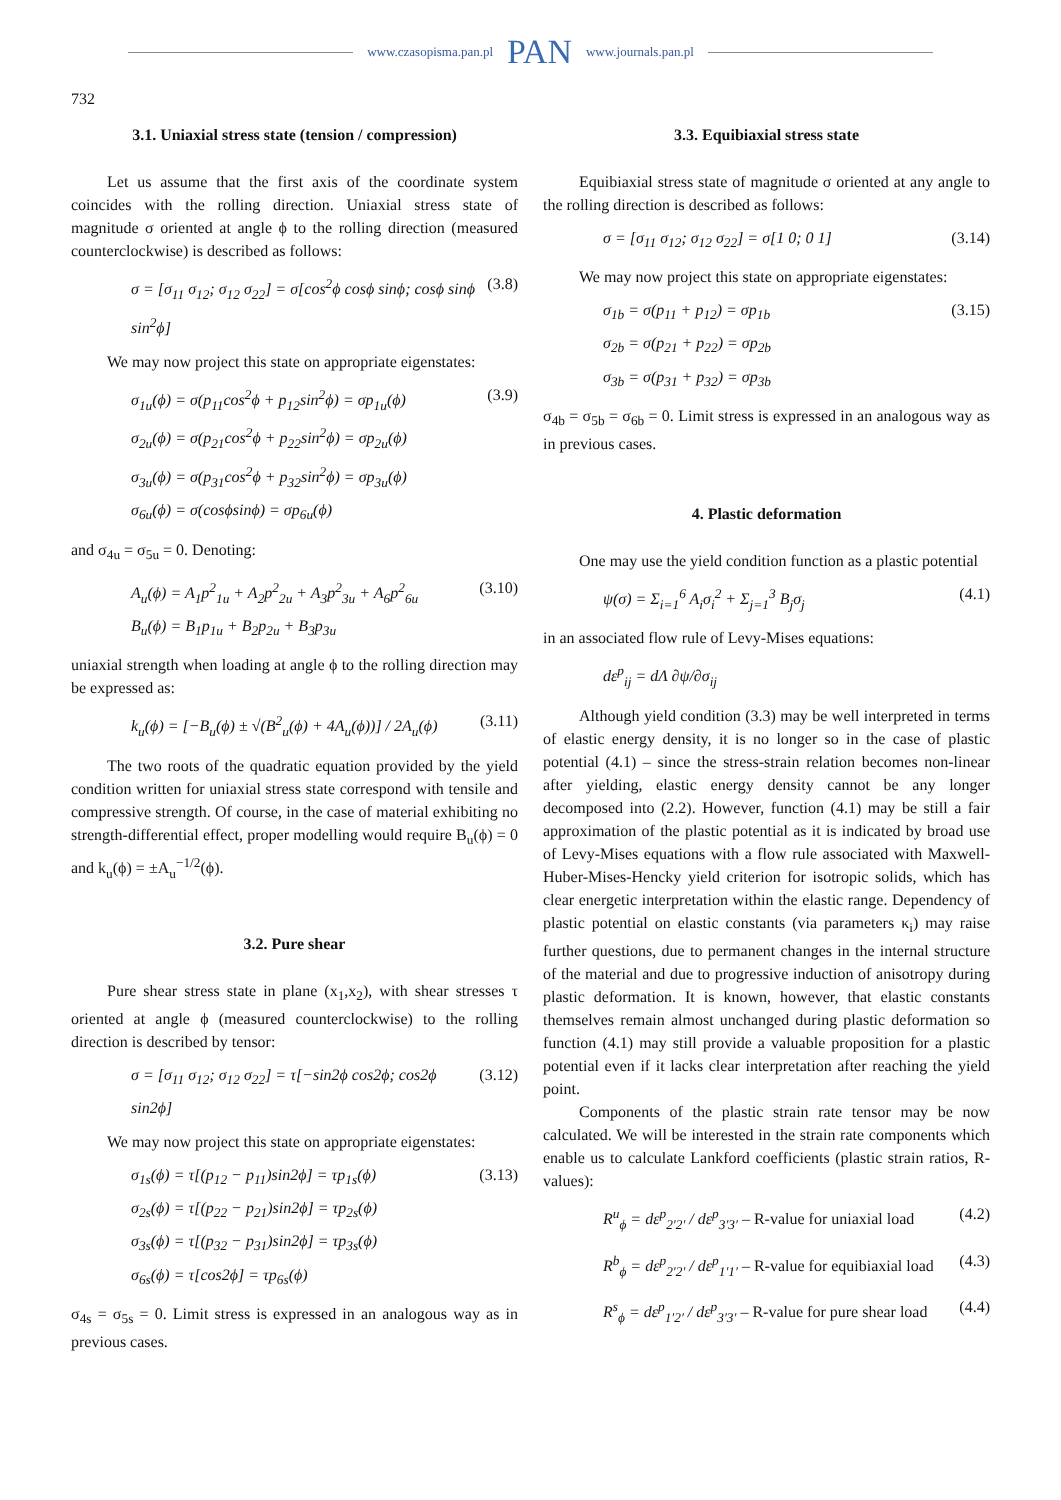www.czasopisma.pan.pl PAN www.journals.pan.pl
732
3.1. Uniaxial stress state (tension / compression)
Let us assume that the first axis of the coordinate system coincides with the rolling direction. Uniaxial stress state of magnitude σ oriented at angle ϕ to the rolling direction (measured counterclockwise) is described as follows:
σ = [σ<sub>11</sub> σ<sub>12</sub>; σ<sub>12</sub> σ<sub>22</sub>] = σ[cos<sup>2</sup>ϕ cosϕ sinϕ; cosϕ sinϕ sin<sup>2</sup>ϕ] (3.8)
We may now project this state on appropriate eigenstates:
σ<sub>1u</sub>(ϕ) = σ(p<sub>11</sub>cos<sup>2</sup>ϕ + p<sub>12</sub>sin<sup>2</sup>ϕ) = σp<sub>1u</sub>(ϕ)
σ<sub>2u</sub>(ϕ) = σ(p<sub>21</sub>cos<sup>2</sup>ϕ + p<sub>22</sub>sin<sup>2</sup>ϕ) = σp<sub>2u</sub>(ϕ)
σ<sub>3u</sub>(ϕ) = σ(p<sub>31</sub>cos<sup>2</sup>ϕ + p<sub>32</sub>sin<sup>2</sup>ϕ) = σp<sub>3u</sub>(ϕ)
σ<sub>6u</sub>(ϕ) = σ(cosϕsinϕ) = σp<sub>6u</sub>(ϕ) (3.9)
and σ<sub>4u</sub> = σ<sub>5u</sub> = 0. Denoting:
A<sub>u</sub>(ϕ) = A<sub>1</sub>p<sup>2</sup><sub>1u</sub> + A<sub>2</sub>p<sup>2</sup><sub>2u</sub> + A<sub>3</sub>p<sup>2</sup><sub>3u</sub> + A<sub>6</sub>p<sup>2</sup><sub>6u</sub>
B<sub>u</sub>(ϕ) = B<sub>1</sub>p<sub>1u</sub> + B<sub>2</sub>p<sub>2u</sub> + B<sub>3</sub>p<sub>3u</sub> (3.10)
uniaxial strength when loading at angle ϕ to the rolling direction may be expressed as:
k<sub>u</sub>(ϕ) = [−B<sub>u</sub>(ϕ) ± √(B<sup>2</sup><sub>u</sub>(ϕ) + 4A<sub>u</sub>(ϕ))] / 2A<sub>u</sub>(ϕ) (3.11)
The two roots of the quadratic equation provided by the yield condition written for uniaxial stress state correspond with tensile and compressive strength. Of course, in the case of material exhibiting no strength-differential effect, proper modelling would require B<sub>u</sub>(ϕ) = 0 and k<sub>u</sub>(ϕ) = ±A<sub>u</sub><sup>−1/2</sup>(ϕ).
3.2. Pure shear
Pure shear stress state in plane (x<sub>1</sub>,x<sub>2</sub>), with shear stresses τ oriented at angle ϕ (measured counterclockwise) to the rolling direction is described by tensor:
σ = [σ<sub>11</sub> σ<sub>12</sub>; σ<sub>12</sub> σ<sub>22</sub>] = τ[−sin2ϕ cos2ϕ; cos2ϕ sin2ϕ] (3.12)
We may now project this state on appropriate eigenstates:
σ<sub>1s</sub>(ϕ) = τ[(p<sub>12</sub> − p<sub>11</sub>)sin2ϕ] = τp<sub>1s</sub>(ϕ)
σ<sub>2s</sub>(ϕ) = τ[(p<sub>22</sub> − p<sub>21</sub>)sin2ϕ] = τp<sub>2s</sub>(ϕ)
σ<sub>3s</sub>(ϕ) = τ[(p<sub>32</sub> − p<sub>31</sub>)sin2ϕ] = τp<sub>3s</sub>(ϕ)
σ<sub>6s</sub>(ϕ) = τ[cos2ϕ] = τp<sub>6s</sub>(ϕ) (3.13)
σ<sub>4s</sub> = σ<sub>5s</sub> = 0. Limit stress is expressed in an analogous way as in previous cases.
3.3. Equibiaxial stress state
Equibiaxial stress state of magnitude σ oriented at any angle to the rolling direction is described as follows:
σ = [σ<sub>11</sub> σ<sub>12</sub>; σ<sub>12</sub> σ<sub>22</sub>] = σ[1 0; 0 1] (3.14)
We may now project this state on appropriate eigenstates:
σ<sub>1b</sub> = σ(p<sub>11</sub> + p<sub>12</sub>) = σp<sub>1b</sub>
σ<sub>2b</sub> = σ(p<sub>21</sub> + p<sub>22</sub>) = σp<sub>2b</sub>
σ<sub>3b</sub> = σ(p<sub>31</sub> + p<sub>32</sub>) = σp<sub>3b</sub> (3.15)
σ<sub>4b</sub> = σ<sub>5b</sub> = σ<sub>6b</sub> = 0. Limit stress is expressed in an analogous way as in previous cases.
4. Plastic deformation
One may use the yield condition function as a plastic potential
ψ(σ) = Σ<sub>i=1</sub><sup>6</sup> A<sub>i</sub>σ<sub>i</sub><sup>2</sup> + Σ<sub>j=1</sub><sup>3</sup> B<sub>j</sub>σ<sub>j</sub> (4.1)
in an associated flow rule of Levy-Mises equations:
dε<sup>p</sup><sub>ij</sub> = dΛ ∂ψ/∂σ<sub>ij</sub>
Although yield condition (3.3) may be well interpreted in terms of elastic energy density, it is no longer so in the case of plastic potential (4.1) – since the stress-strain relation becomes non-linear after yielding, elastic energy density cannot be any longer decomposed into (2.2). However, function (4.1) may be still a fair approximation of the plastic potential as it is indicated by broad use of Levy-Mises equations with a flow rule associated with Maxwell-Huber-Mises-Hencky yield criterion for isotropic solids, which has clear energetic interpretation within the elastic range. Dependency of plastic potential on elastic constants (via parameters κ<sub>i</sub>) may raise further questions, due to permanent changes in the internal structure of the material and due to progressive induction of anisotropy during plastic deformation. It is known, however, that elastic constants themselves remain almost unchanged during plastic deformation so function (4.1) may still provide a valuable proposition for a plastic potential even if it lacks clear interpretation after reaching the yield point.
Components of the plastic strain rate tensor may be now calculated. We will be interested in the strain rate components which enable us to calculate Lankford coefficients (plastic strain ratios, R-values):
R<sup>u</sup><sub>ϕ</sub> = dε<sup>p</sup><sub>2′2′</sub> / dε<sup>p</sup><sub>3′3′</sub> – R-value for uniaxial load (4.2)
R<sup>b</sup><sub>ϕ</sub> = dε<sup>p</sup><sub>2′2′</sub> / dε<sup>p</sup><sub>1′1′</sub> – R-value for equibiaxial load (4.3)
R<sup>s</sup><sub>ϕ</sub> = dε<sup>p</sup><sub>1′2′</sub> / dε<sup>p</sup><sub>3′3′</sub> – R-value for pure shear load (4.4)